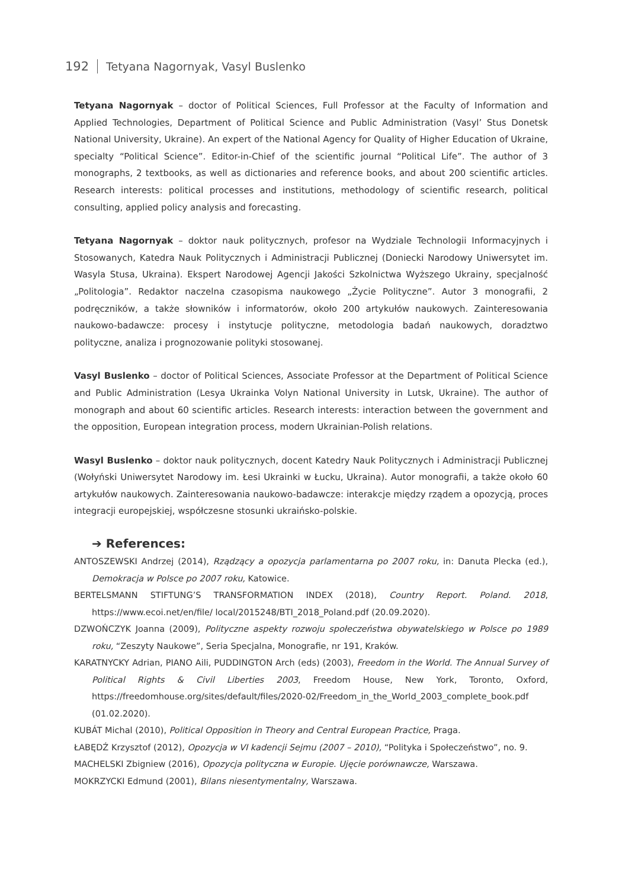192 Tetyana Nagornyak, Vasyl Buslenko
Tetyana Nagornyak – doctor of Political Sciences, Full Professor at the Faculty of Information and Applied Technologies, Department of Political Science and Public Administration (Vasyl’ Stus Donetsk National University, Ukraine). An expert of the National Agency for Quality of Higher Education of Ukraine, specialty “Political Science”. Editor-in-Chief of the scientific journal “Political Life”. The author of 3 monographs, 2 textbooks, as well as dictionaries and reference books, and about 200 scientific articles. Research interests: political processes and institutions, methodology of scientific research, political consulting, applied policy analysis and forecasting.
Tetyana Nagornyak – doktor nauk politycznych, profesor na Wydziale Technologii Informacyjnych i Stosowanych, Katedra Nauk Politycznych i Administracji Publicznej (Doniecki Narodowy Uniwersytet im. Wasyla Stusa, Ukraina). Ekspert Narodowej Agencji Jakości Szkolnictwa Wyższego Ukrainy, specjalność „Politologia”. Redaktor naczelna czasopisma naukowego „Życie Polityczne”. Autor 3 monografii, 2 podręczników, a także słowników i informatorów, około 200 artykułów naukowych. Zainteresowania naukowo-badawcze: procesy i instytucje polityczne, metodologia badań naukowych, doradztwo polityczne, analiza i prognozowanie polityki stosowanej.
Vasyl Buslenko – doctor of Political Sciences, Associate Professor at the Department of Political Science and Public Administration (Lesya Ukrainka Volyn National University in Lutsk, Ukraine). The author of monograph and about 60 scientific articles. Research interests: interaction between the government and the opposition, European integration process, modern Ukrainian-Polish relations.
Wasyl Buslenko – doktor nauk politycznych, docent Katedry Nauk Politycznych i Administracji Publicznej (Wołyński Uniwersytet Narodowy im. Łesi Ukrainki w Łucku, Ukraina). Autor monografii, a także około 60 artykułów naukowych. Zainteresowania naukowo-badawcze: interakcje między rządem a opozycją, proces integracji europejskiej, współczesne stosunki ukraińsko-polskie.
➔ References:
ANTOSZEWSKI Andrzej (2014), Rządzący a opozycja parlamentarna po 2007 roku, in: Danuta Plecka (ed.), Demokracja w Polsce po 2007 roku, Katowice.
BERTELSMANN STIFTUNG’S TRANSFORMATION INDEX (2018), Country Report. Poland. 2018, https://www.ecoi.net/en/file/ local/2015248/BTI_2018_Poland.pdf (20.09.2020).
DZWOŃCZYK Joanna (2009), Polityczne aspekty rozwoju społeczeństwa obywatelskiego w Polsce po 1989 roku, “Zeszyty Naukowe”, Seria Specjalna, Monografie, nr 191, Kraków.
KARATNYCKY Adrian, PIANO Aili, PUDDINGTON Arch (eds) (2003), Freedom in the World. The Annual Survey of Political Rights & Civil Liberties 2003, Freedom House, New York, Toronto, Oxford, https://freedomhouse.org/sites/default/files/2020-02/Freedom_in_the_World_2003_complete_book.pdf (01.02.2020).
KUBÁT Michal (2010), Political Opposition in Theory and Central European Practice, Praga.
ŁABĘDŹ Krzysztof (2012), Opozycja w VI kadencji Sejmu (2007 – 2010), “Polityka i Społeczeństwo”, no. 9.
MACHELSKI Zbigniew (2016), Opozycja polityczna w Europie. Ujęcie porównawcze, Warszawa.
MOKRZYCKI Edmund (2001), Bilans niesentymentalny, Warszawa.